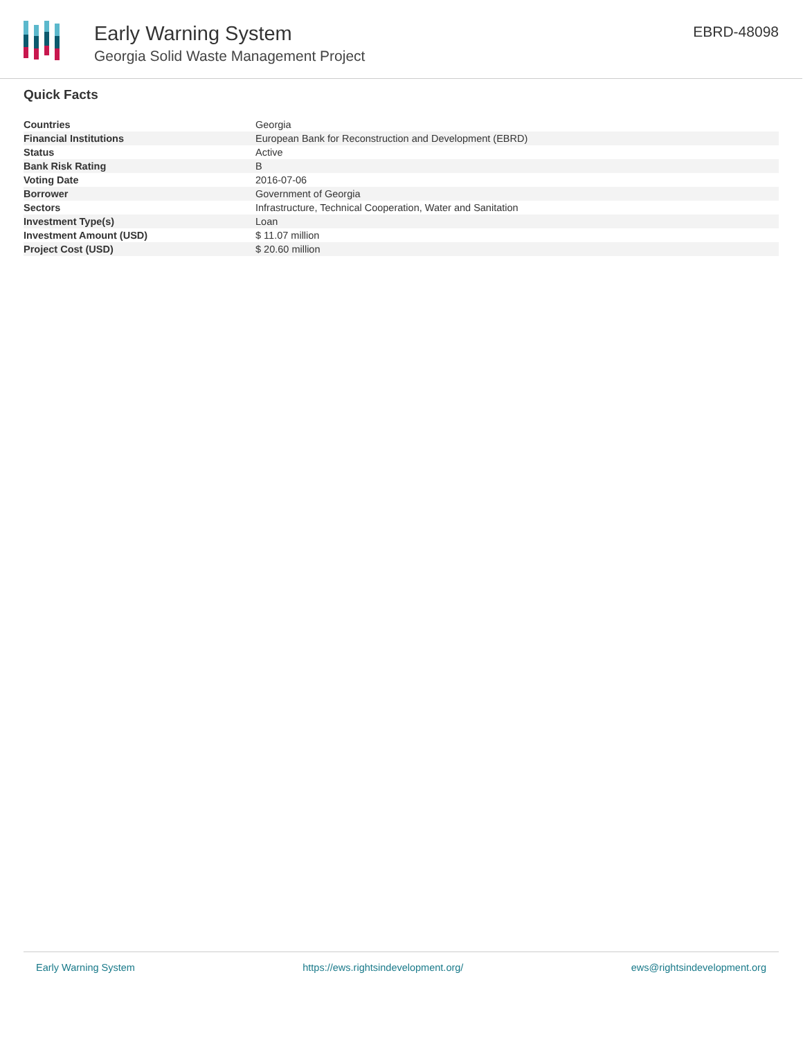Early Warning System
Georgia Solid Waste Management Project
EBRD-48098
Quick Facts
| Countries | Georgia |
| Financial Institutions | European Bank for Reconstruction and Development (EBRD) |
| Status | Active |
| Bank Risk Rating | B |
| Voting Date | 2016-07-06 |
| Borrower | Government of Georgia |
| Sectors | Infrastructure, Technical Cooperation, Water and Sanitation |
| Investment Type(s) | Loan |
| Investment Amount (USD) | $ 11.07 million |
| Project Cost (USD) | $ 20.60 million |
Early Warning System https://ews.rightsindevelopment.org/ ews@rightsindevelopment.org